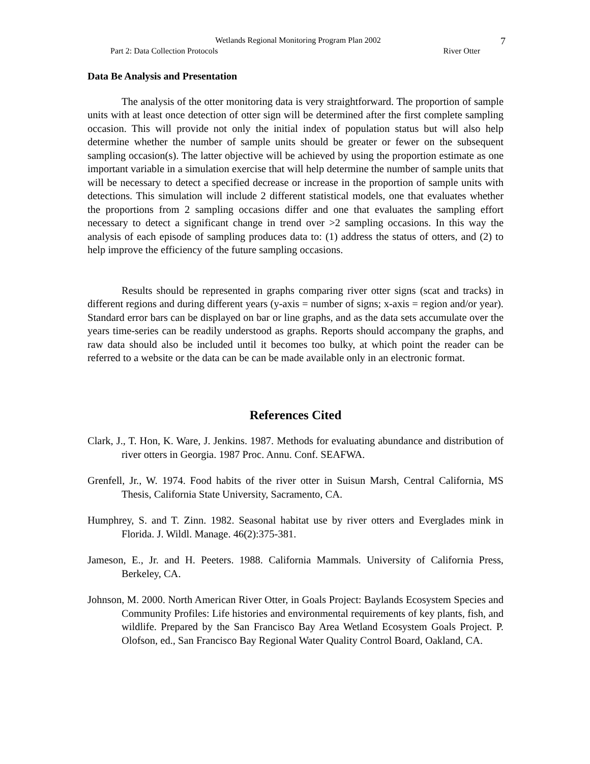Wetlands Regional Monitoring Program Plan 2002
7
Part 2: Data Collection Protocols River Otter
Data Be Analysis and Presentation
The analysis of the otter monitoring data is very straightforward. The proportion of sample units with at least once detection of otter sign will be determined after the first complete sampling occasion. This will provide not only the initial index of population status but will also help determine whether the number of sample units should be greater or fewer on the subsequent sampling occasion(s). The latter objective will be achieved by using the proportion estimate as one important variable in a simulation exercise that will help determine the number of sample units that will be necessary to detect a specified decrease or increase in the proportion of sample units with detections. This simulation will include 2 different statistical models, one that evaluates whether the proportions from 2 sampling occasions differ and one that evaluates the sampling effort necessary to detect a significant change in trend over >2 sampling occasions. In this way the analysis of each episode of sampling produces data to: (1) address the status of otters, and (2) to help improve the efficiency of the future sampling occasions.
Results should be represented in graphs comparing river otter signs (scat and tracks) in different regions and during different years (y-axis = number of signs; x-axis = region and/or year). Standard error bars can be displayed on bar or line graphs, and as the data sets accumulate over the years time-series can be readily understood as graphs. Reports should accompany the graphs, and raw data should also be included until it becomes too bulky, at which point the reader can be referred to a website or the data can be can be made available only in an electronic format.
References Cited
Clark, J., T. Hon, K. Ware, J. Jenkins. 1987. Methods for evaluating abundance and distribution of river otters in Georgia. 1987 Proc. Annu. Conf. SEAFWA.
Grenfell, Jr., W. 1974. Food habits of the river otter in Suisun Marsh, Central California, MS Thesis, California State University, Sacramento, CA.
Humphrey, S. and T. Zinn. 1982. Seasonal habitat use by river otters and Everglades mink in Florida. J. Wildl. Manage. 46(2):375-381.
Jameson, E., Jr. and H. Peeters. 1988. California Mammals. University of California Press, Berkeley, CA.
Johnson, M. 2000. North American River Otter, in Goals Project: Baylands Ecosystem Species and Community Profiles: Life histories and environmental requirements of key plants, fish, and wildlife. Prepared by the San Francisco Bay Area Wetland Ecosystem Goals Project. P. Olofson, ed., San Francisco Bay Regional Water Quality Control Board, Oakland, CA.